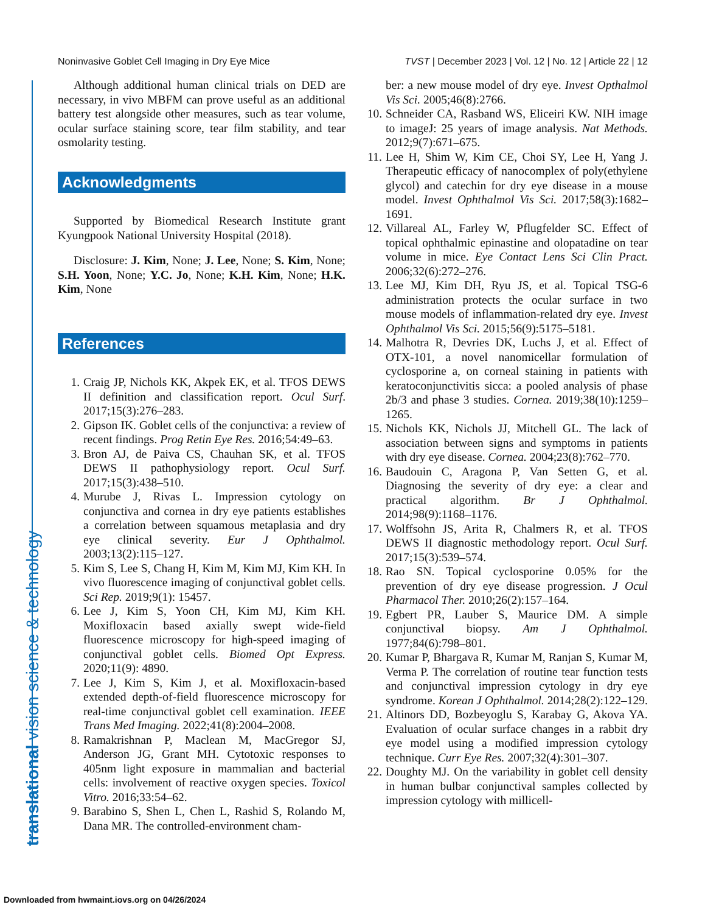Noninvasive Goblet Cell Imaging in Dry Eye Mice TVST | December 2023 | Vol. 12 | No. 12 | Article 22 | 12
translational vision science & technology
Although additional human clinical trials on DED are necessary, in vivo MBFM can prove useful as an additional battery test alongside other measures, such as tear volume, ocular surface staining score, tear film stability, and tear osmolarity testing.
Acknowledgments
Supported by Biomedical Research Institute grant Kyungpook National University Hospital (2018).
Disclosure: J. Kim, None; J. Lee, None; S. Kim, None; S.H. Yoon, None; Y.C. Jo, None; K.H. Kim, None; H.K. Kim, None
References
1. Craig JP, Nichols KK, Akpek EK, et al. TFOS DEWS II definition and classification report. Ocul Surf. 2017;15(3):276–283.
2. Gipson IK. Goblet cells of the conjunctiva: a review of recent findings. Prog Retin Eye Res. 2016;54:49–63.
3. Bron AJ, de Paiva CS, Chauhan SK, et al. TFOS DEWS II pathophysiology report. Ocul Surf. 2017;15(3):438–510.
4. Murube J, Rivas L. Impression cytology on conjunctiva and cornea in dry eye patients establishes a correlation between squamous metaplasia and dry eye clinical severity. Eur J Ophthalmol. 2003;13(2):115–127.
5. Kim S, Lee S, Chang H, Kim M, Kim MJ, Kim KH. In vivo fluorescence imaging of conjunctival goblet cells. Sci Rep. 2019;9(1): 15457.
6. Lee J, Kim S, Yoon CH, Kim MJ, Kim KH. Moxifloxacin based axially swept wide-field fluorescence microscopy for high-speed imaging of conjunctival goblet cells. Biomed Opt Express. 2020;11(9): 4890.
7. Lee J, Kim S, Kim J, et al. Moxifloxacin-based extended depth-of-field fluorescence microscopy for real-time conjunctival goblet cell examination. IEEE Trans Med Imaging. 2022;41(8):2004–2008.
8. Ramakrishnan P, Maclean M, MacGregor SJ, Anderson JG, Grant MH. Cytotoxic responses to 405nm light exposure in mammalian and bacterial cells: involvement of reactive oxygen species. Toxicol Vitro. 2016;33:54–62.
9. Barabino S, Shen L, Chen L, Rashid S, Rolando M, Dana MR. The controlled-environment cham-
ber: a new mouse model of dry eye. Invest Opthalmol Vis Sci. 2005;46(8):2766.
10. Schneider CA, Rasband WS, Eliceiri KW. NIH image to imageJ: 25 years of image analysis. Nat Methods. 2012;9(7):671–675.
11. Lee H, Shim W, Kim CE, Choi SY, Lee H, Yang J. Therapeutic efficacy of nanocomplex of poly(ethylene glycol) and catechin for dry eye disease in a mouse model. Invest Ophthalmol Vis Sci. 2017;58(3):1682–1691.
12. Villareal AL, Farley W, Pflugfelder SC. Effect of topical ophthalmic epinastine and olopatadine on tear volume in mice. Eye Contact Lens Sci Clin Pract. 2006;32(6):272–276.
13. Lee MJ, Kim DH, Ryu JS, et al. Topical TSG-6 administration protects the ocular surface in two mouse models of inflammation-related dry eye. Invest Ophthalmol Vis Sci. 2015;56(9):5175–5181.
14. Malhotra R, Devries DK, Luchs J, et al. Effect of OTX-101, a novel nanomicellar formulation of cyclosporine a, on corneal staining in patients with keratoconjunctivitis sicca: a pooled analysis of phase 2b/3 and phase 3 studies. Cornea. 2019;38(10):1259–1265.
15. Nichols KK, Nichols JJ, Mitchell GL. The lack of association between signs and symptoms in patients with dry eye disease. Cornea. 2004;23(8):762–770.
16. Baudouin C, Aragona P, Van Setten G, et al. Diagnosing the severity of dry eye: a clear and practical algorithm. Br J Ophthalmol. 2014;98(9):1168–1176.
17. Wolffsohn JS, Arita R, Chalmers R, et al. TFOS DEWS II diagnostic methodology report. Ocul Surf. 2017;15(3):539–574.
18. Rao SN. Topical cyclosporine 0.05% for the prevention of dry eye disease progression. J Ocul Pharmacol Ther. 2010;26(2):157–164.
19. Egbert PR, Lauber S, Maurice DM. A simple conjunctival biopsy. Am J Ophthalmol. 1977;84(6):798–801.
20. Kumar P, Bhargava R, Kumar M, Ranjan S, Kumar M, Verma P. The correlation of routine tear function tests and conjunctival impression cytology in dry eye syndrome. Korean J Ophthalmol. 2014;28(2):122–129.
21. Altinors DD, Bozbeyoglu S, Karabay G, Akova YA. Evaluation of ocular surface changes in a rabbit dry eye model using a modified impression cytology technique. Curr Eye Res. 2007;32(4):301–307.
22. Doughty MJ. On the variability in goblet cell density in human bulbar conjunctival samples collected by impression cytology with millicell-
Downloaded from hwmaint.iovs.org on 04/26/2024